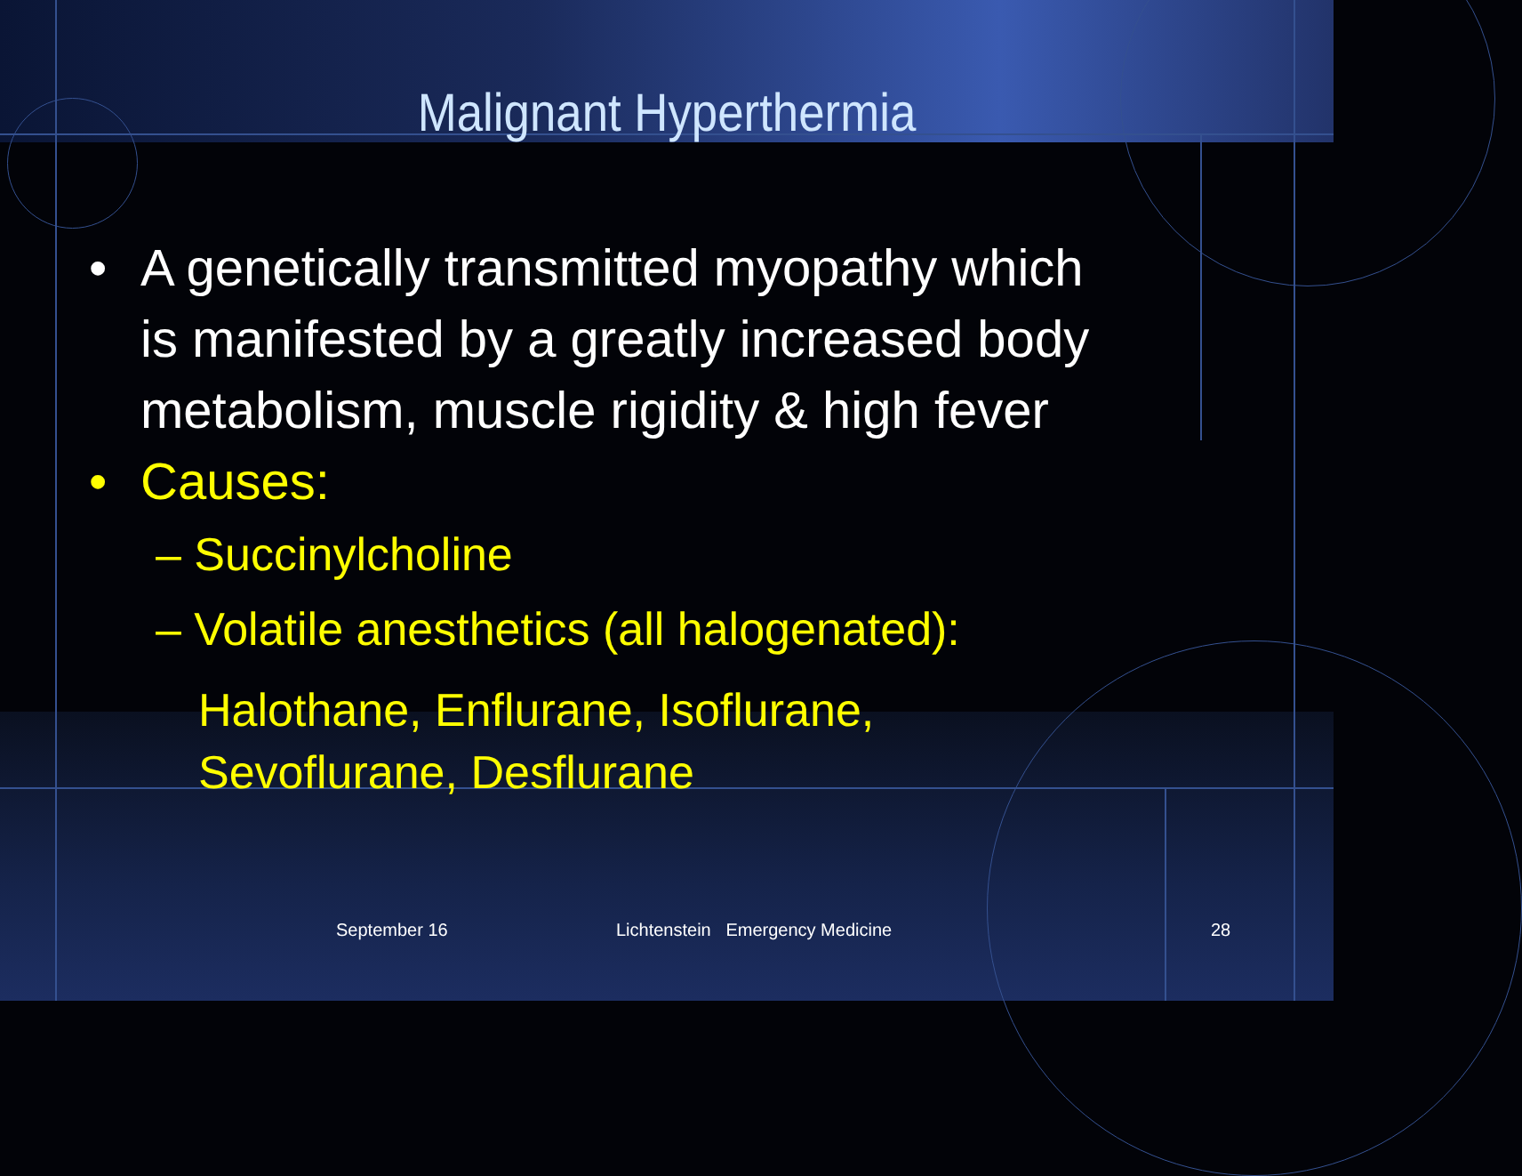Malignant Hyperthermia
• A genetically transmitted myopathy which is manifested by a greatly increased body metabolism, muscle rigidity & high fever
• Causes:
– Succinylcholine
– Volatile anesthetics (all halogenated):
Halothane, Enflurane, Isoflurane, Sevoflurane, Desflurane
September 16 Lichtenstein Emergency Medicine 28